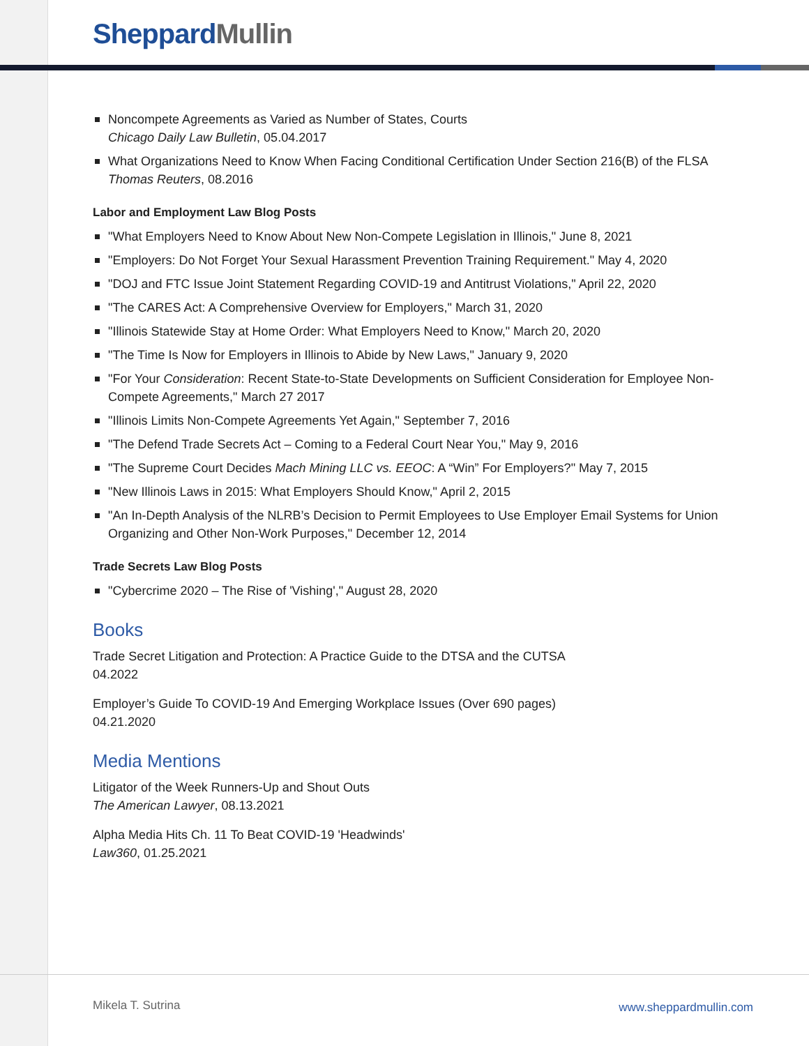Sheppard Mullin
Noncompete Agreements as Varied as Number of States, Courts
Chicago Daily Law Bulletin, 05.04.2017
What Organizations Need to Know When Facing Conditional Certification Under Section 216(B) of the FLSA
Thomas Reuters, 08.2016
Labor and Employment Law Blog Posts
"What Employers Need to Know About New Non-Compete Legislation in Illinois," June 8, 2021
"Employers: Do Not Forget Your Sexual Harassment Prevention Training Requirement." May 4, 2020
"DOJ and FTC Issue Joint Statement Regarding COVID-19 and Antitrust Violations," April 22, 2020
"The CARES Act: A Comprehensive Overview for Employers," March 31, 2020
"Illinois Statewide Stay at Home Order: What Employers Need to Know," March 20, 2020
"The Time Is Now for Employers in Illinois to Abide by New Laws," January 9, 2020
"For Your Consideration: Recent State-to-State Developments on Sufficient Consideration for Employee Non-Compete Agreements," March 27 2017
"Illinois Limits Non-Compete Agreements Yet Again," September 7, 2016
"The Defend Trade Secrets Act – Coming to a Federal Court Near You," May 9, 2016
"The Supreme Court Decides Mach Mining LLC vs. EEOC: A “Win” For Employers?" May 7, 2015
"New Illinois Laws in 2015: What Employers Should Know," April 2, 2015
"An In-Depth Analysis of the NLRB’s Decision to Permit Employees to Use Employer Email Systems for Union Organizing and Other Non-Work Purposes," December 12, 2014
Trade Secrets Law Blog Posts
"Cybercrime 2020 – The Rise of 'Vishing'," August 28, 2020
Books
Trade Secret Litigation and Protection: A Practice Guide to the DTSA and the CUTSA
04.2022
Employer’s Guide To COVID-19 And Emerging Workplace Issues (Over 690 pages)
04.21.2020
Media Mentions
Litigator of the Week Runners-Up and Shout Outs
The American Lawyer, 08.13.2021
Alpha Media Hits Ch. 11 To Beat COVID-19 'Headwinds'
Law360, 01.25.2021
Mikela T. Sutrina www.sheppardmullin.com